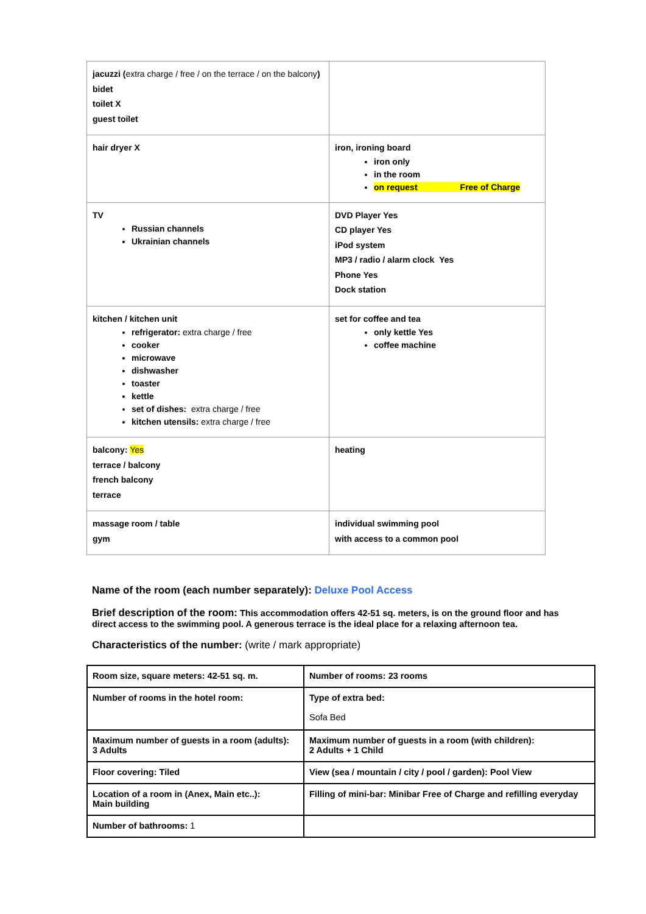| jacuzzi ( extra charge / free / on the terrace / on the balcony ) bidet toilet X guest toilet | |
| hair dryer X | iron, ironing board iron only in the room on request Free of Charge |
| TV Russian channels Ukrainian channels | DVD Player Yes CD player Yes iPod system MP3 / radio / alarm clock Yes Phone Yes Dock station |
| kitchen / kitchen unit refrigerator: extra charge / free cooker microwave dishwasher toaster kettle set of dishes: extra charge / free kitchen utensils: extra charge / free | set for coffee and tea only kettle Yes coffee machine |
| balcony: Yes terrace / balcony french balcony terrace | heating |
| massage room / table gym | individual swimming pool with access to a common pool |
Name of the room (each number separately): Deluxe Pool Access
Brief description of the room: This accommodation offers 42-51 sq. meters, is on the ground floor and has direct access to the swimming pool. A generous terrace is the ideal place for a relaxing afternoon tea.
Characteristics of the number: (write / mark appropriate)
| Room size, square meters: 42-51 sq. m. | Number of rooms: 23 rooms |
| Number of rooms in the hotel room: | Type of extra bed: Sofa Bed |
| Maximum number of guests in a room (adults): 3 Adults | Maximum number of guests in a room (with children): 2 Adults + 1 Child |
| Floor covering: Tiled | View (sea / mountain / city / pool / garden): Pool View |
| Location of a room in (Anex, Main etc..): Main building | Filling of mini-bar: Minibar Free of Charge and refilling everyday |
| Number of bathrooms: 1 | |